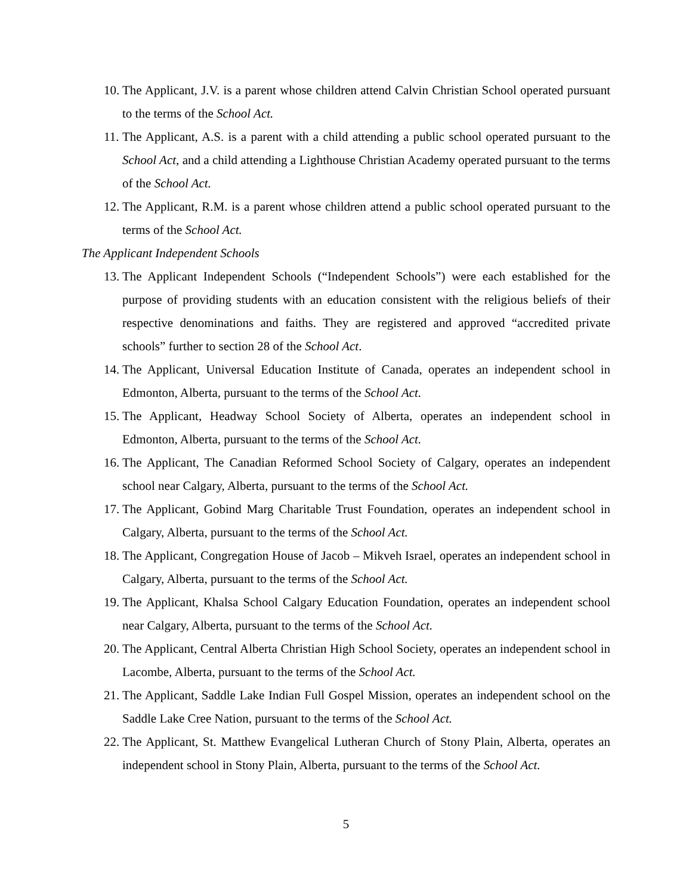10. The Applicant, J.V. is a parent whose children attend Calvin Christian School operated pursuant to the terms of the School Act.
11. The Applicant, A.S. is a parent with a child attending a public school operated pursuant to the School Act, and a child attending a Lighthouse Christian Academy operated pursuant to the terms of the School Act.
12. The Applicant, R.M. is a parent whose children attend a public school operated pursuant to the terms of the School Act.
The Applicant Independent Schools
13. The Applicant Independent Schools (“Independent Schools”) were each established for the purpose of providing students with an education consistent with the religious beliefs of their respective denominations and faiths. They are registered and approved “accredited private schools” further to section 28 of the School Act.
14. The Applicant, Universal Education Institute of Canada, operates an independent school in Edmonton, Alberta, pursuant to the terms of the School Act.
15. The Applicant, Headway School Society of Alberta, operates an independent school in Edmonton, Alberta, pursuant to the terms of the School Act.
16. The Applicant, The Canadian Reformed School Society of Calgary, operates an independent school near Calgary, Alberta, pursuant to the terms of the School Act.
17. The Applicant, Gobind Marg Charitable Trust Foundation, operates an independent school in Calgary, Alberta, pursuant to the terms of the School Act.
18. The Applicant, Congregation House of Jacob – Mikveh Israel, operates an independent school in Calgary, Alberta, pursuant to the terms of the School Act.
19. The Applicant, Khalsa School Calgary Education Foundation, operates an independent school near Calgary, Alberta, pursuant to the terms of the School Act.
20. The Applicant, Central Alberta Christian High School Society, operates an independent school in Lacombe, Alberta, pursuant to the terms of the School Act.
21. The Applicant, Saddle Lake Indian Full Gospel Mission, operates an independent school on the Saddle Lake Cree Nation, pursuant to the terms of the School Act.
22. The Applicant, St. Matthew Evangelical Lutheran Church of Stony Plain, Alberta, operates an independent school in Stony Plain, Alberta, pursuant to the terms of the School Act.
5